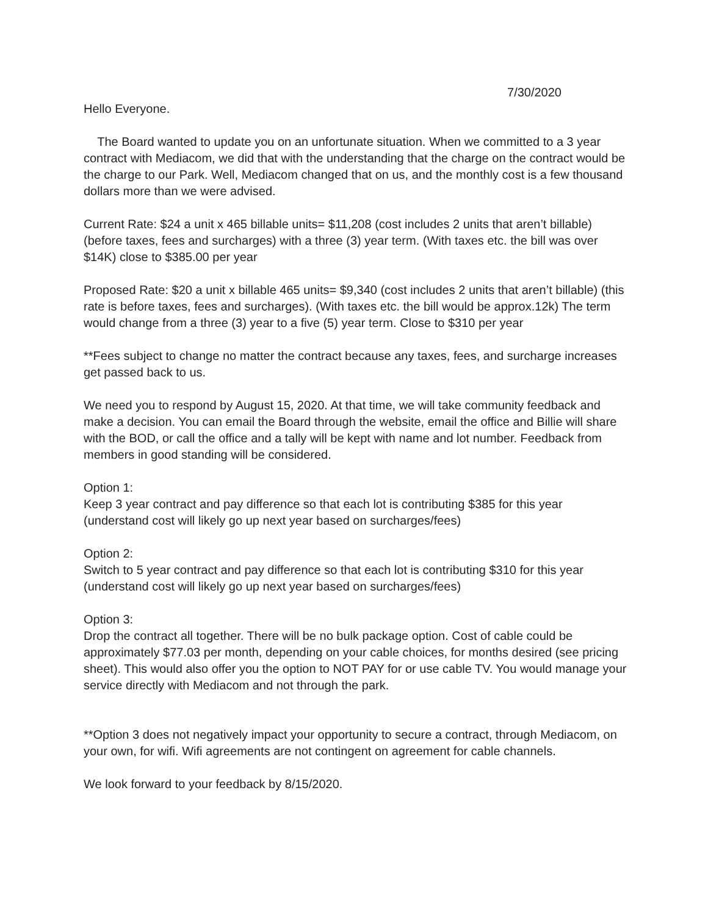7/30/2020
Hello Everyone.
The Board wanted to update you on an unfortunate situation. When we committed to a 3 year contract with Mediacom, we did that with the understanding that the charge on the contract would be the charge to our Park. Well, Mediacom changed that on us, and the monthly cost is a few thousand dollars more than we were advised.
Current Rate: $24 a unit x 465 billable units= $11,208 (cost includes 2 units that aren’t billable) (before taxes, fees and surcharges) with a three (3) year term. (With taxes etc. the bill was over $14K) close to $385.00 per year
Proposed Rate: $20 a unit x billable 465 units= $9,340 (cost includes 2 units that aren’t billable) (this rate is before taxes, fees and surcharges). (With taxes etc. the bill would be approx.12k) The term would change from a three (3) year to a five (5) year term. Close to $310 per year
**Fees subject to change no matter the contract because any taxes, fees, and surcharge increases get passed back to us.
We need you to respond by August 15, 2020. At that time, we will take community feedback and make a decision. You can email the Board through the website, email the office and Billie will share with the BOD, or call the office and a tally will be kept with name and lot number. Feedback from members in good standing will be considered.
Option 1:
Keep 3 year contract and pay difference so that each lot is contributing $385 for this year (understand cost will likely go up next year based on surcharges/fees)
Option 2:
Switch to 5 year contract and pay difference so that each lot is contributing $310 for this year (understand cost will likely go up next year based on surcharges/fees)
Option 3:
Drop the contract all together. There will be no bulk package option. Cost of cable could be approximately $77.03 per month, depending on your cable choices, for months desired (see pricing sheet). This would also offer you the option to NOT PAY for or use cable TV. You would manage your service directly with Mediacom and not through the park.
**Option 3 does not negatively impact your opportunity to secure a contract, through Mediacom, on your own, for wifi. Wifi agreements are not contingent on agreement for cable channels.
We look forward to your feedback by 8/15/2020.